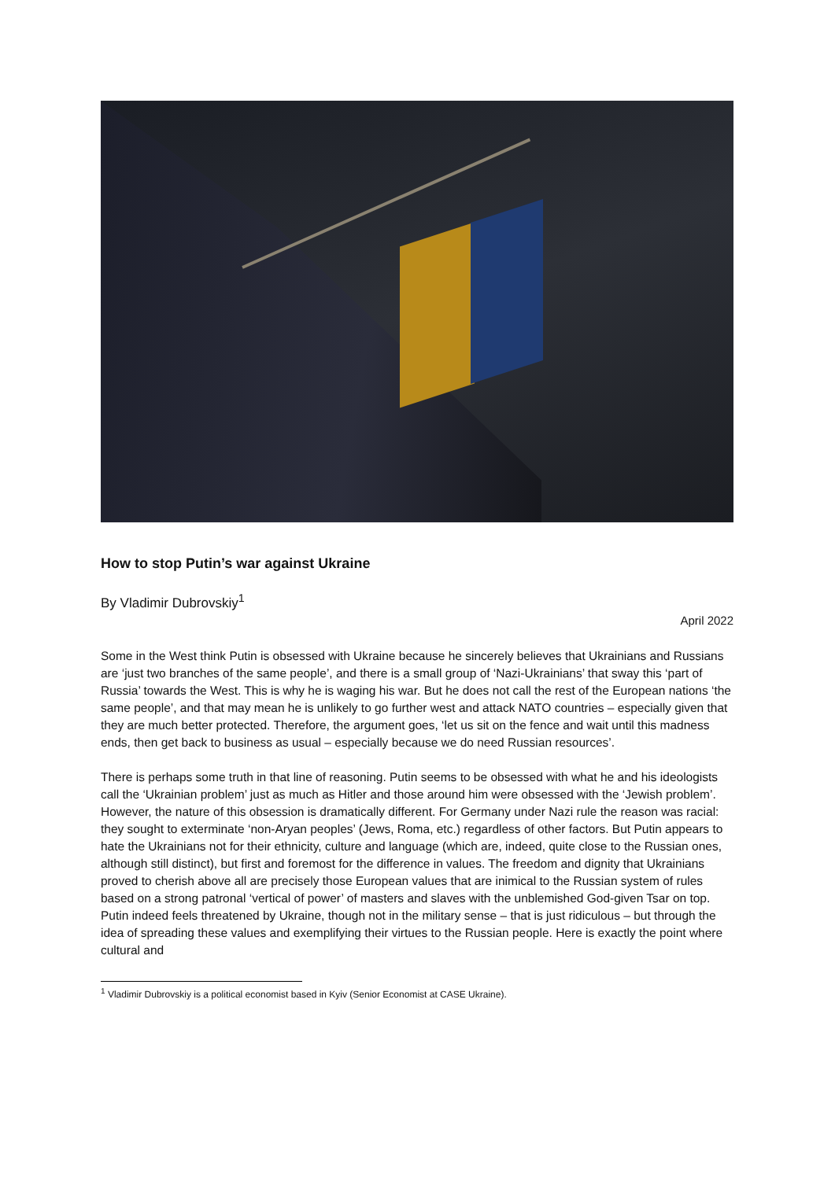How to stop Putin’s war against Ukraine
By Vladimir Dubrovskiy<sup>1</sup>
April 2022
Some in the West think Putin is obsessed with Ukraine because he sincerely believes that Ukrainians and Russians are ‘just two branches of the same people’, and there is a small group of ‘Nazi-Ukrainians’ that sway this ‘part of Russia’ towards the West. This is why he is waging his war. But he does not call the rest of the European nations ‘the same people’, and that may mean he is unlikely to go further west and attack NATO countries – especially given that they are much better protected. Therefore, the argument goes, ‘let us sit on the fence and wait until this madness ends, then get back to business as usual – especially because we do need Russian resources’.
There is perhaps some truth in that line of reasoning. Putin seems to be obsessed with what he and his ideologists call the ‘Ukrainian problem’ just as much as Hitler and those around him were obsessed with the ‘Jewish problem’. However, the nature of this obsession is dramatically different. For Germany under Nazi rule the reason was racial: they sought to exterminate ‘non-Aryan peoples’ (Jews, Roma, etc.) regardless of other factors. But Putin appears to hate the Ukrainians not for their ethnicity, culture and language (which are, indeed, quite close to the Russian ones, although still distinct), but first and foremost for the difference in values. The freedom and dignity that Ukrainians proved to cherish above all are precisely those European values that are inimical to the Russian system of rules based on a strong patronal ‘vertical of power’ of masters and slaves with the unblemished God-given Tsar on top. Putin indeed feels threatened by Ukraine, though not in the military sense – that is just ridiculous – but through the idea of spreading these values and exemplifying their virtues to the Russian people. Here is exactly the point where cultural and
<sup>1</sup> Vladimir Dubrovskiy is a political economist based in Kyiv (Senior Economist at CASE Ukraine).